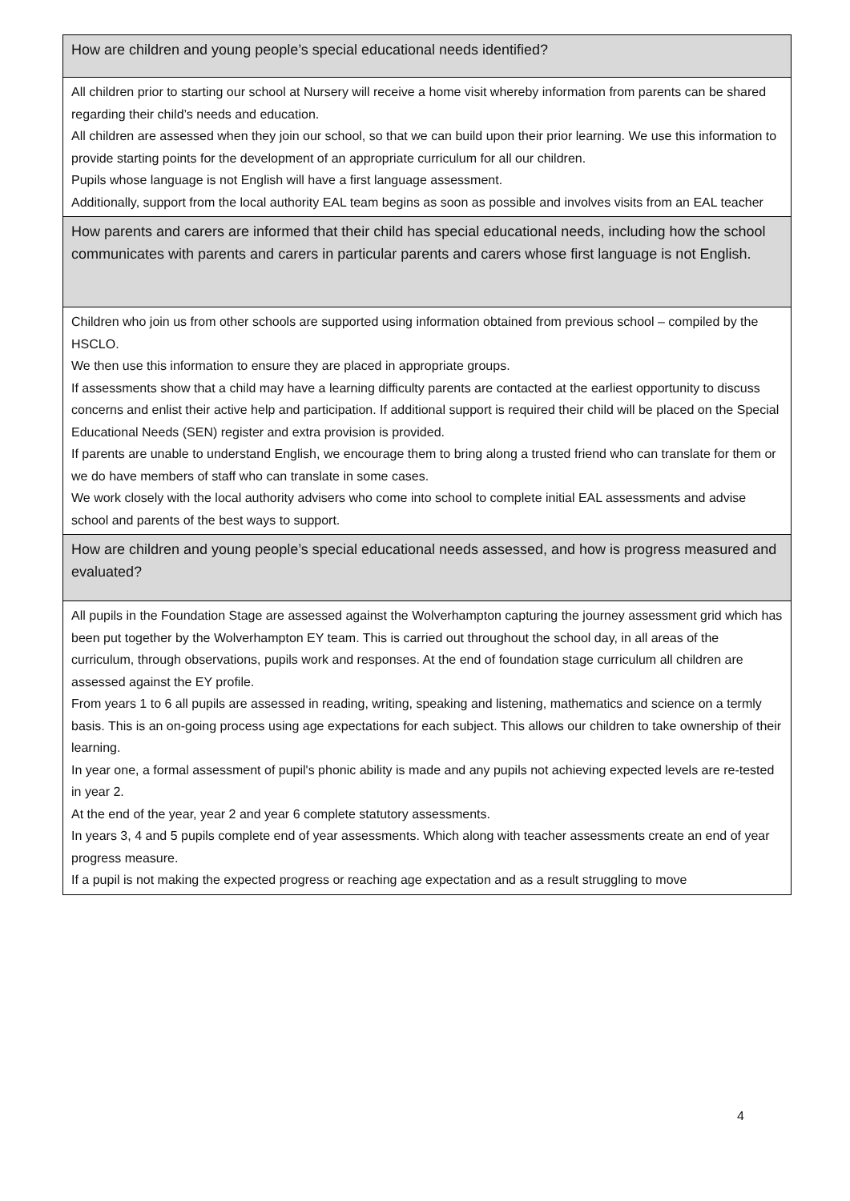| How are children and young people’s special educational needs identified? |
| All children prior to starting our school at Nursery will receive a home visit whereby information from parents can be shared regarding their child’s needs and education. All children are assessed when they join our school, so that we can build upon their prior learning. We use this information to provide starting points for the development of an appropriate curriculum for all our children. Pupils whose language is not English will have a first language assessment. Additionally, support from the local authority EAL team begins as soon as possible and involves visits from an EAL teacher |
| How parents and carers are informed that their child has special educational needs, including how the school communicates with parents and carers in particular parents and carers whose first language is not English. |
| Children who join us from other schools are supported using information obtained from previous school – compiled by the HSCLO. We then use this information to ensure they are placed in appropriate groups. If assessments show that a child may have a learning difficulty parents are contacted at the earliest opportunity to discuss concerns and enlist their active help and participation. If additional support is required their child will be placed on the Special Educational Needs (SEN) register and extra provision is provided. If parents are unable to understand English, we encourage them to bring along a trusted friend who can translate for them or we do have members of staff who can translate in some cases. We work closely with the local authority advisers who come into school to complete initial EAL assessments and advise school and parents of the best ways to support. |
| How are children and young people’s special educational needs assessed, and how is progress measured and evaluated? |
| All pupils in the Foundation Stage are assessed against the Wolverhampton capturing the journey assessment grid which has been put together by the Wolverhampton EY team. This is carried out throughout the school day, in all areas of the curriculum, through observations, pupils work and responses. At the end of foundation stage curriculum all children are assessed against the EY profile. From years 1 to 6 all pupils are assessed in reading, writing, speaking and listening, mathematics and science on a termly basis. This is an on-going process using age expectations for each subject. This allows our children to take ownership of their learning. In year one, a formal assessment of pupil's phonic ability is made and any pupils not achieving expected levels are re-tested in year 2. At the end of the year, year 2 and year 6 complete statutory assessments. In years 3, 4 and 5 pupils complete end of year assessments. Which along with teacher assessments create an end of year progress measure. If a pupil is not making the expected progress or reaching age expectation and as a result struggling to move |
4